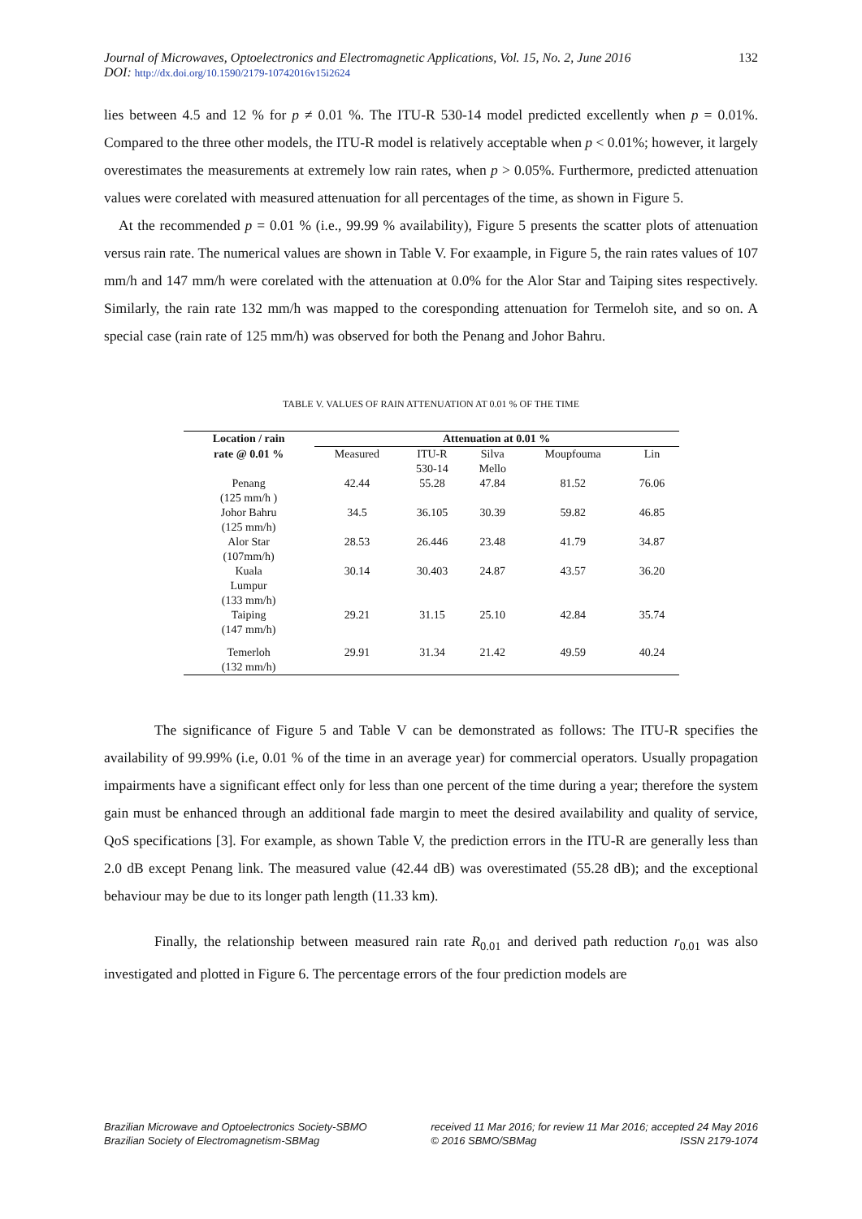Journal of Microwaves, Optoelectronics and Electromagnetic Applications, Vol. 15, No. 2, June 2016
DOI: http://dx.doi.org/10.1590/2179-10742016v15i2624
132
lies between 4.5 and 12 % for p ≠ 0.01 %. The ITU-R 530-14 model predicted excellently when p = 0.01%. Compared to the three other models, the ITU-R model is relatively acceptable when p < 0.01%; however, it largely overestimates the measurements at extremely low rain rates, when p > 0.05%. Furthermore, predicted attenuation values were corelated with measured attenuation for all percentages of the time, as shown in Figure 5.
At the recommended p = 0.01 % (i.e., 99.99 % availability), Figure 5 presents the scatter plots of attenuation versus rain rate. The numerical values are shown in Table V. For exaample, in Figure 5, the rain rates values of 107 mm/h and 147 mm/h were corelated with the attenuation at 0.0% for the Alor Star and Taiping sites respectively. Similarly, the rain rate 132 mm/h was mapped to the coresponding attenuation for Termeloh site, and so on. A special case (rain rate of 125 mm/h) was observed for both the Penang and Johor Bahru.
TABLE V. VALUES OF RAIN ATTENUATION AT 0.01 % OF THE TIME
| Location / rain | Attenuation at 0.01 % | | | | |
| --- | --- | --- | --- | --- | --- |
| rate @ 0.01 % | Measured | ITU-R 530-14 | Silva Mello | Moupfouma | Lin |
| Penang (125 mm/h ) | 42.44 | 55.28 | 47.84 | 81.52 | 76.06 |
| Johor Bahru (125 mm/h) | 34.5 | 36.105 | 30.39 | 59.82 | 46.85 |
| Alor Star (107mm/h) | 28.53 | 26.446 | 23.48 | 41.79 | 34.87 |
| Kuala Lumpur (133 mm/h) | 30.14 | 30.403 | 24.87 | 43.57 | 36.20 |
| Taiping (147 mm/h) | 29.21 | 31.15 | 25.10 | 42.84 | 35.74 |
| Temerloh (132 mm/h) | 29.91 | 31.34 | 21.42 | 49.59 | 40.24 |
The significance of Figure 5 and Table V can be demonstrated as follows: The ITU-R specifies the availability of 99.99% (i.e, 0.01 % of the time in an average year) for commercial operators. Usually propagation impairments have a significant effect only for less than one percent of the time during a year; therefore the system gain must be enhanced through an additional fade margin to meet the desired availability and quality of service, QoS specifications [3]. For example, as shown Table V, the prediction errors in the ITU-R are generally less than 2.0 dB except Penang link. The measured value (42.44 dB) was overestimated (55.28 dB); and the exceptional behaviour may be due to its longer path length (11.33 km).
Finally, the relationship between measured rain rate R<sub>0.01</sub> and derived path reduction r<sub>0.01</sub> was also investigated and plotted in Figure 6. The percentage errors of the four prediction models are
Brazilian Microwave and Optoelectronics Society-SBMO
Brazilian Society of Electromagnetism-SBMag
received 11 Mar 2016; for review 11 Mar 2016; accepted 24 May 2016
© 2016 SBMO/SBMag ISSN 2179-1074